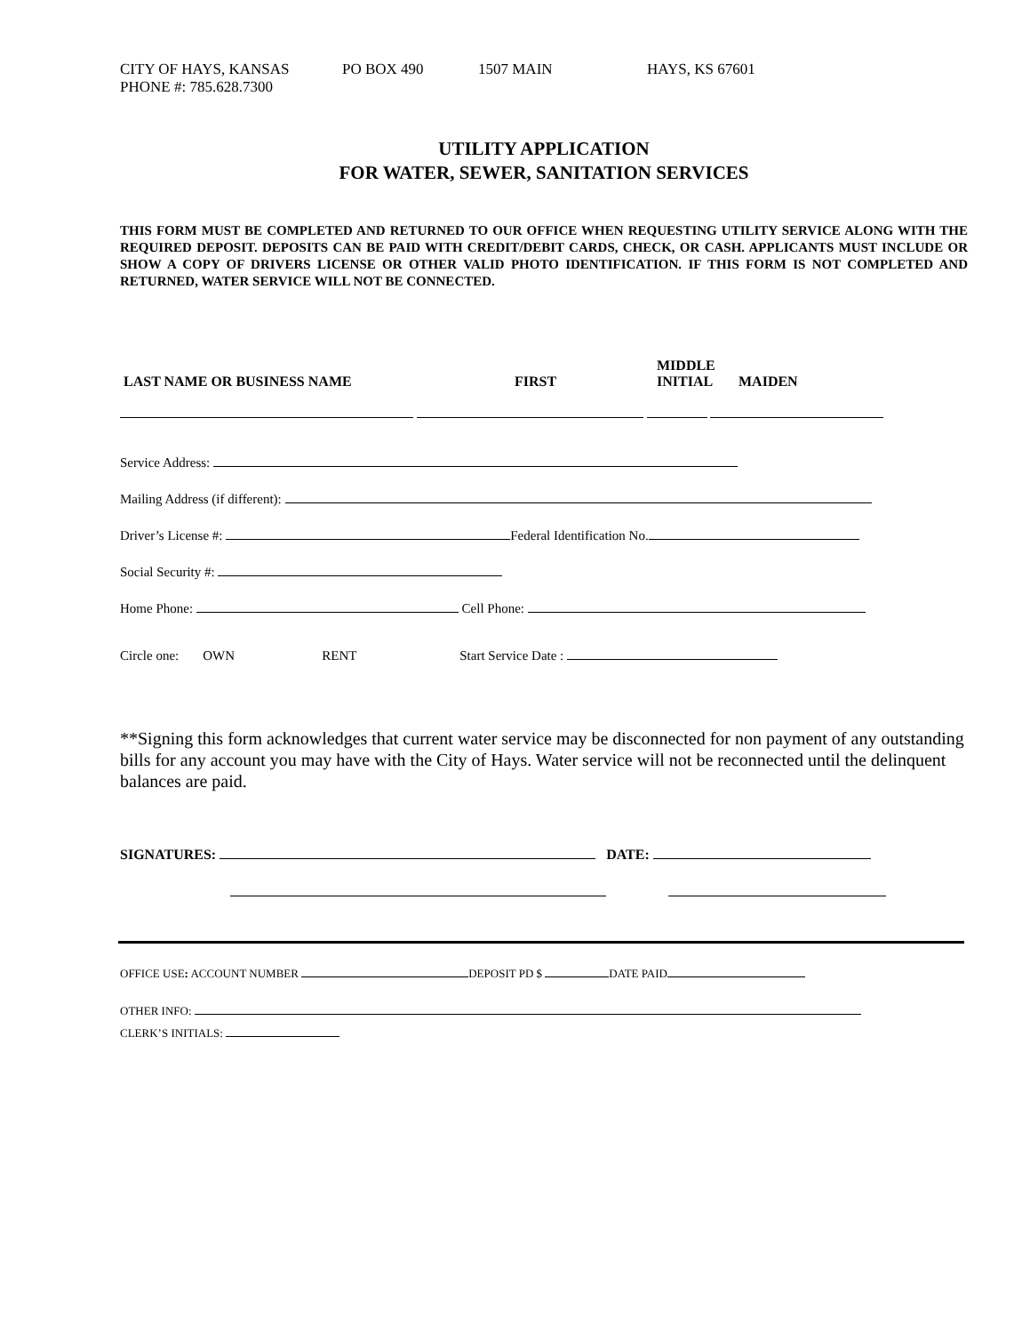CITY OF HAYS, KANSAS PO BOX 490 1507 MAIN HAYS, KS 67601
PHONE #: 785.628.7300
UTILITY APPLICATION
FOR WATER, SEWER, SANITATION SERVICES
THIS FORM MUST BE COMPLETED AND RETURNED TO OUR OFFICE WHEN REQUESTING UTILITY SERVICE ALONG WITH THE REQUIRED DEPOSIT. DEPOSITS CAN BE PAID WITH CREDIT/DEBIT CARDS, CHECK, OR CASH. APPLICANTS MUST INCLUDE OR SHOW A COPY OF DRIVERS LICENSE OR OTHER VALID PHOTO IDENTIFICATION. IF THIS FORM IS NOT COMPLETED AND RETURNED, WATER SERVICE WILL NOT BE CONNECTED.
LAST NAME OR BUSINESS NAME FIRST MIDDLE
INITIAL MAIDEN
Service Address:
Mailing Address (if different):
Driver’s License #: Federal Identification No.
Social Security #:
Home Phone: Cell Phone:
Circle one: OWN RENT Start Service Date :
**Signing this form acknowledges that current water service may be disconnected for non payment of any outstanding bills for any account you may have with the City of Hays. Water service will not be reconnected until the delinquent balances are paid.
SIGNATURES: DATE:
OFFICE USE: ACCOUNT NUMBER DEPOSIT PD $ DATE PAID
OTHER INFO:
CLERK’S INITIALS: